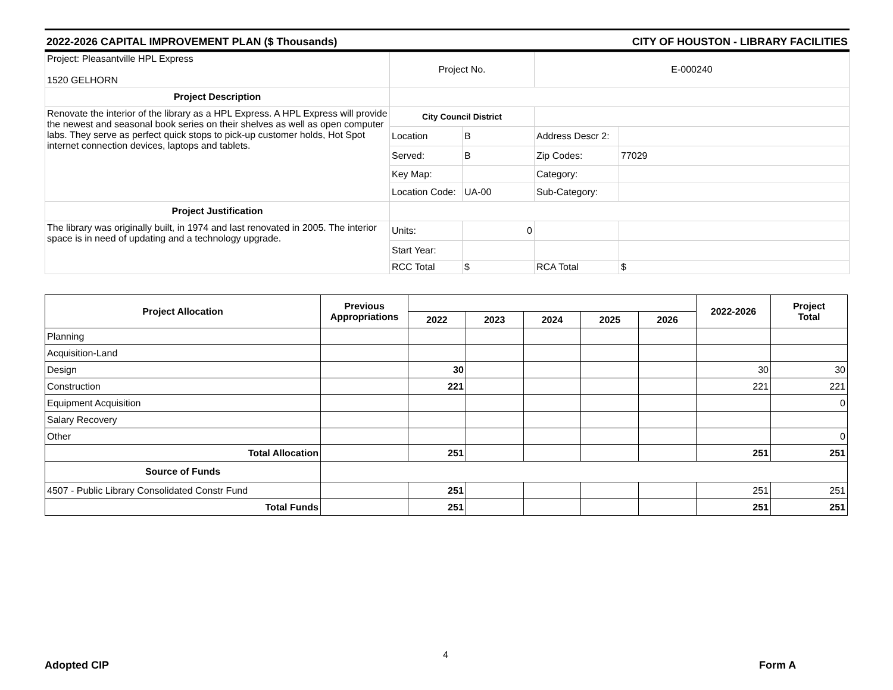2022-2026 CAPITAL IMPROVEMENT PLAN ($ Thousands) CITY OF HOUSTON - LIBRARY FACILITIES
| Project: Pleasantville HPL Express 1520 GELHORN | Project No. | | E-000240 | |
| Project Description | | | | |
| Renovate the interior of the library as a HPL Express. A HPL Express will provide the newest and seasonal book series on their shelves as well as open computer labs. They serve as perfect quick stops to pick-up customer holds, Hot Spot internet connection devices, laptops and tablets. | City Council District | | | |
| | Location | B | Address Descr 2: | |
| | Served: | B | Zip Codes: | 77029 |
| | Key Map: | | Category: | |
| | Location Code: | UA-00 | Sub-Category: | |
| Project Justification | | | | |
| The library was originally built, in 1974 and last renovated in 2005. The interior space is in need of updating and a technology upgrade. | Units: | 0 | | |
| | Start Year: | | | |
| | RCC Total | $ | RCA Total | $ |
| Project Allocation | Previous Appropriations | | | | | | 2022-2026 | Project Total |
| --- | --- | --- | --- | --- | --- | --- | --- | --- |
| | | 2022 | 2023 | 2024 | 2025 | 2026 | | |
| Planning | | | | | | | | |
| Acquisition-Land | | | | | | | | |
| Design | | 30 | | | | | 30 | 30 |
| Construction | | 221 | | | | | 221 | 221 |
| Equipment Acquisition | | | | | | | | 0 |
| Salary Recovery | | | | | | | | |
| Other | | | | | | | | 0 |
| Total Allocation | | 251 | | | | | 251 | 251 |
| Source of Funds | | | | | | | | |
| 4507 - Public Library Consolidated Constr Fund | | 251 | | | | | 251 | 251 |
| Total Funds | | 251 | | | | | 251 | 251 |
4
Adopted CIP Form A